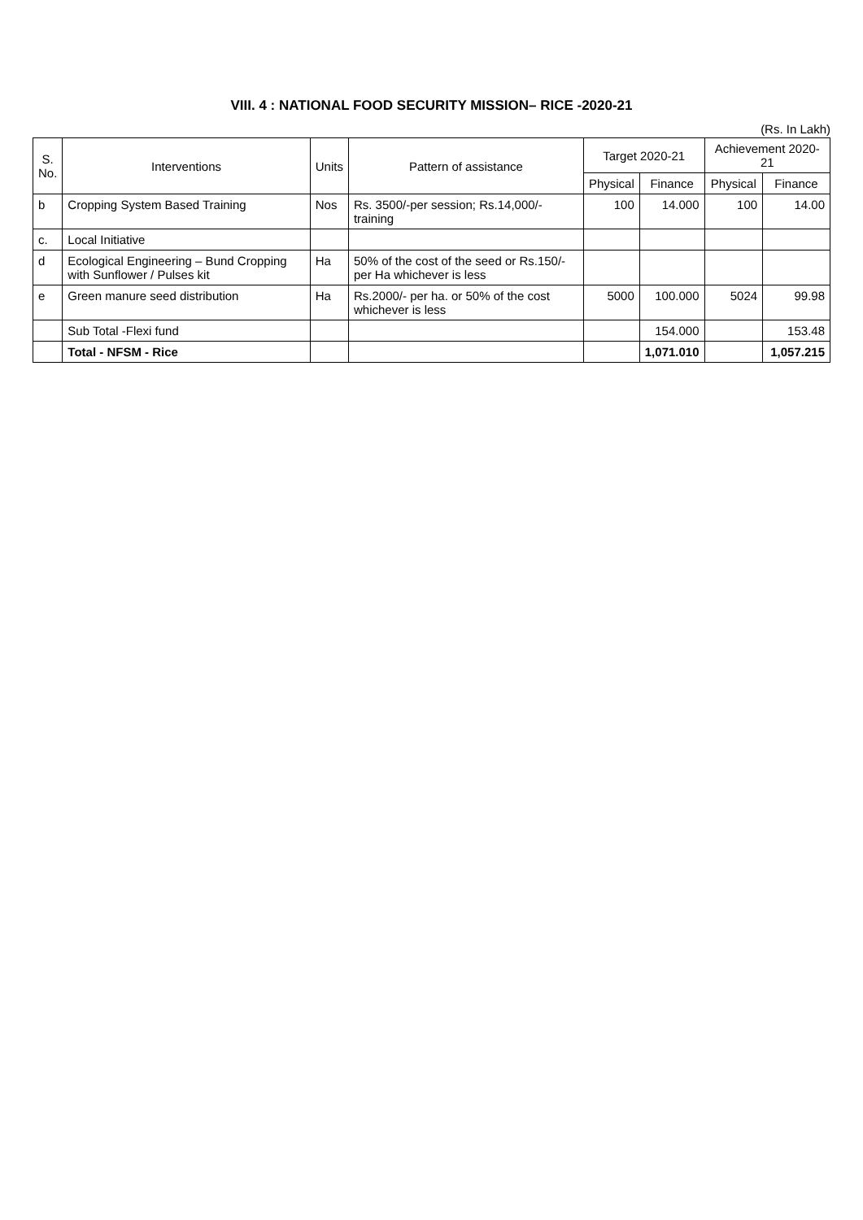VIII. 4 : NATIONAL FOOD SECURITY MISSION– RICE -2020-21
(Rs. In Lakh)
| S. No. | Interventions | Units | Pattern of assistance | Target 2020-21 | | Achievement 2020-21 | |
| --- | --- | --- | --- | --- | --- | --- | --- |
| | | | | Physical | Finance | Physical | Finance |
| b | Cropping System Based Training | Nos | Rs. 3500/-per session; Rs.14,000/- training | 100 | 14.000 | 100 | 14.00 |
| c. | Local Initiative | | | | | | |
| d | Ecological Engineering – Bund Cropping with Sunflower / Pulses kit | Ha | 50% of the cost of the seed or Rs.150/- per Ha whichever is less | | | | |
| e | Green manure seed distribution | Ha | Rs.2000/- per ha. or 50% of the cost whichever is less | 5000 | 100.000 | 5024 | 99.98 |
| | Sub Total -Flexi fund | | | | 154.000 | | 153.48 |
| | Total - NFSM - Rice | | | | 1,071.010 | | 1,057.215 |